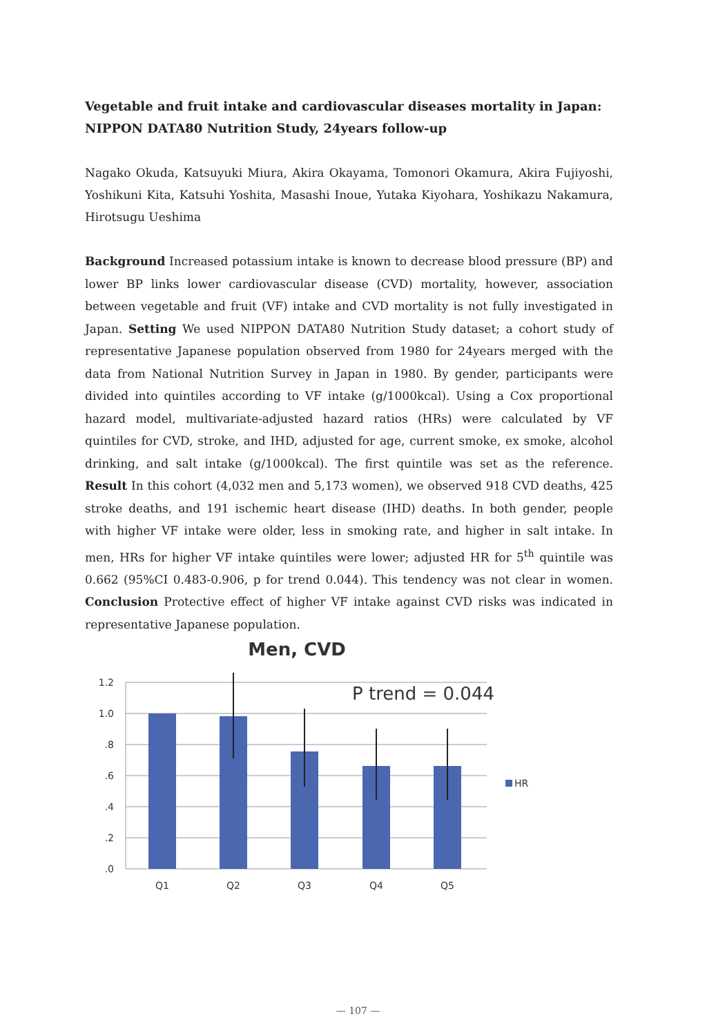Vegetable and fruit intake and cardiovascular diseases mortality in Japan: NIPPON DATA80 Nutrition Study, 24years follow-up
Nagako Okuda, Katsuyuki Miura, Akira Okayama, Tomonori Okamura, Akira Fujiyoshi, Yoshikuni Kita, Katsuhi Yoshita, Masashi Inoue, Yutaka Kiyohara, Yoshikazu Nakamura, Hirotsugu Ueshima
Background Increased potassium intake is known to decrease blood pressure (BP) and lower BP links lower cardiovascular disease (CVD) mortality, however, association between vegetable and fruit (VF) intake and CVD mortality is not fully investigated in Japan. Setting We used NIPPON DATA80 Nutrition Study dataset; a cohort study of representative Japanese population observed from 1980 for 24years merged with the data from National Nutrition Survey in Japan in 1980. By gender, participants were divided into quintiles according to VF intake (g/1000kcal). Using a Cox proportional hazard model, multivariate-adjusted hazard ratios (HRs) were calculated by VF quintiles for CVD, stroke, and IHD, adjusted for age, current smoke, ex smoke, alcohol drinking, and salt intake (g/1000kcal). The first quintile was set as the reference. Result In this cohort (4,032 men and 5,173 women), we observed 918 CVD deaths, 425 stroke deaths, and 191 ischemic heart disease (IHD) deaths. In both gender, people with higher VF intake were older, less in smoking rate, and higher in salt intake. In men, HRs for higher VF intake quintiles were lower; adjusted HR for 5<sup>th</sup> quintile was 0.662 (95%CI 0.483-0.906, p for trend 0.044). This tendency was not clear in women. Conclusion Protective effect of higher VF intake against CVD risks was indicated in representative Japanese population.
Men, CVD
1.2
1.0
.8
.6
.4
.2
.0
P trend = 0.044
HR
Q1
Q2
Q3
Q4
Q5
— 107 —